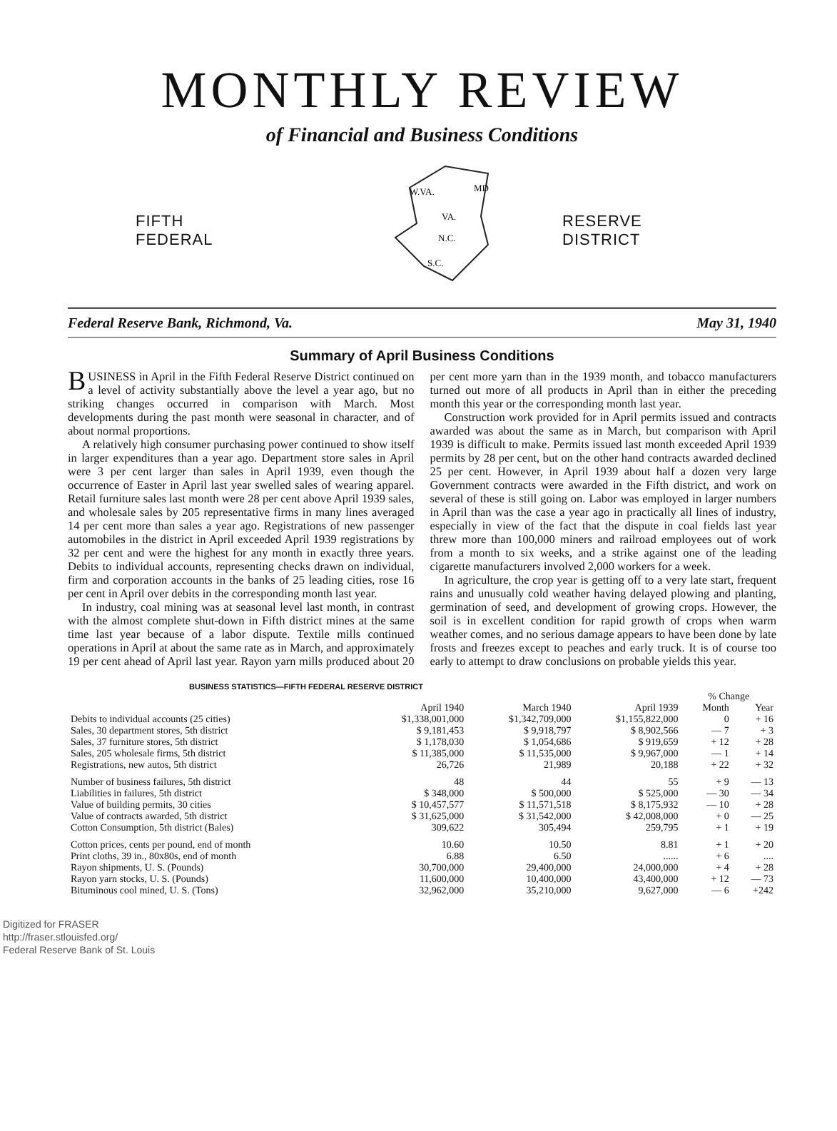MONTHLY REVIEW
of Financial and Business Conditions
FIFTH
FEDERAL
W.VA.
VA.
N.C.
S.C.
MD
RESERVE
DISTRICT
Federal Reserve Bank, Richmond, Va. May 31, 1940
Summary of April Business Conditions
BUSINESS in April in the Fifth Federal Reserve District continued on a level of activity substantially above the level a year ago, but no striking changes occurred in comparison with March. Most developments during the past month were seasonal in character, and of about normal proportions.
A relatively high consumer purchasing power continued to show itself in larger expenditures than a year ago. Department store sales in April were 3 per cent larger than sales in April 1939, even though the occurrence of Easter in April last year swelled sales of wearing apparel. Retail furniture sales last month were 28 per cent above April 1939 sales, and wholesale sales by 205 representative firms in many lines averaged 14 per cent more than sales a year ago. Registrations of new passenger automobiles in the district in April exceeded April 1939 registrations by 32 per cent and were the highest for any month in exactly three years. Debits to individual accounts, representing checks drawn on individual, firm and corporation accounts in the banks of 25 leading cities, rose 16 per cent in April over debits in the corresponding month last year.
In industry, coal mining was at seasonal level last month, in contrast with the almost complete shut-down in Fifth district mines at the same time last year because of a labor dispute. Textile mills continued operations in April at about the same rate as in March, and approximately 19 per cent ahead of April last year. Rayon yarn mills produced about 20 per cent more yarn than in the 1939 month, and tobacco manufacturers turned out more of all products in April than in either the preceding month this year or the corresponding month last year.
Construction work provided for in April permits issued and contracts awarded was about the same as in March, but comparison with April 1939 is difficult to make. Permits issued last month exceeded April 1939 permits by 28 per cent, but on the other hand contracts awarded declined 25 per cent. However, in April 1939 about half a dozen very large Government contracts were awarded in the Fifth district, and work on several of these is still going on. Labor was employed in larger numbers in April than was the case a year ago in practically all lines of industry, especially in view of the fact that the dispute in coal fields last year threw more than 100,000 miners and railroad employees out of work from a month to six weeks, and a strike against one of the leading cigarette manufacturers involved 2,000 workers for a week.
In agriculture, the crop year is getting off to a very late start, frequent rains and unusually cold weather having delayed plowing and planting, germination of seed, and development of growing crops. However, the soil is in excellent condition for rapid growth of crops when warm weather comes, and no serious damage appears to have been done by late frosts and freezes except to peaches and early truck. It is of course too early to attempt to draw conclusions on probable yields this year.
BUSINESS STATISTICS—FIFTH FEDERAL RESERVE DISTRICT
| | | | | % Change | |
| --- | --- | --- | --- | --- | --- |
| | April 1940 | March 1940 | April 1939 | Month | Year |
| Debits to individual accounts (25 cities) | $1,338,001,000 | $1,342,709,000 | $1,155,822,000 | 0 | + 16 |
| Sales, 30 department stores, 5th district | $ 9,181,453 | $ 9,918,797 | $ 8,902,566 | — 7 | + 3 |
| Sales, 37 furniture stores, 5th district | $ 1,178,030 | $ 1,054,686 | $ 919,659 | + 12 | + 28 |
| Sales, 205 wholesale firms, 5th district | $ 11,385,000 | $ 11,535,000 | $ 9,967,000 | — 1 | + 14 |
| Registrations, new autos, 5th district | 26,726 | 21,989 | 20,188 | + 22 | + 32 |
| Number of business failures, 5th district | 48 | 44 | 55 | + 9 | — 13 |
| Liabilities in failures, 5th district | $ 348,000 | $ 500,000 | $ 525,000 | — 30 | — 34 |
| Value of building permits, 30 cities | $ 10,457,577 | $ 11,571,518 | $ 8,175,932 | — 10 | + 28 |
| Value of contracts awarded, 5th district | $ 31,625,000 | $ 31,542,000 | $ 42,008,000 | + 0 | — 25 |
| Cotton Consumption, 5th district (Bales) | 309,622 | 305,494 | 259,795 | + 1 | + 19 |
| Cotton prices, cents per pound, end of month | 10.60 | 10.50 | 8.81 | + 1 | + 20 |
| Print cloths, 39 in., 80x80s, end of month | 6.88 | 6.50 | ...... | + 6 | .... |
| Rayon shipments, U. S. (Pounds) | 30,700,000 | 29,400,000 | 24,000,000 | + 4 | + 28 |
| Rayon yarn stocks, U. S. (Pounds) | 11,600,000 | 10,400,000 | 43,400,000 | + 12 | — 73 |
| Bituminous cool mined, U. S. (Tons) | 32,962,000 | 35,210,000 | 9,627,000 | — 6 | +242 |
Digitized for FRASER
http://fraser.stlouisfed.org/
Federal Reserve Bank of St. Louis